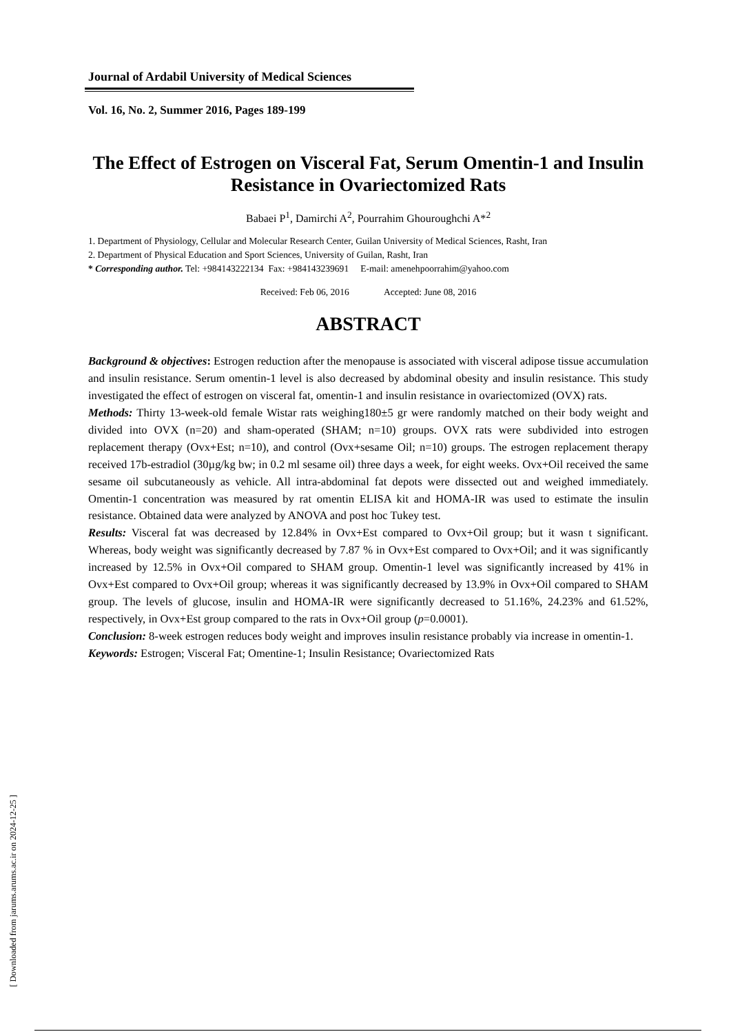[ Downloaded from jarums.arums.ac.ir on 2024-12-25 ]
Journal of Ardabil University of Medical Sciences
Vol. 16, No. 2, Summer 2016, Pages 189-199
The Effect of Estrogen on Visceral Fat, Serum Omentin-1 and Insulin Resistance in Ovariectomized Rats
Babaei P<sup>1</sup>, Damirchi A<sup>2</sup>, Pourrahim Ghouroughchi A*<sup>2</sup>
1. Department of Physiology, Cellular and Molecular Research Center, Guilan University of Medical Sciences, Rasht, Iran
2. Department of Physical Education and Sport Sciences, University of Guilan, Rasht, Iran
* Corresponding author. Tel: +984143222134 Fax: +984143239691 E-mail: amenehpoorrahim@yahoo.com
Received: Feb 06, 2016 Accepted: June 08, 2016
ABSTRACT
Background & objectives: Estrogen reduction after the menopause is associated with visceral adipose tissue accumulation and insulin resistance. Serum omentin-1 level is also decreased by abdominal obesity and insulin resistance. This study investigated the effect of estrogen on visceral fat, omentin-1 and insulin resistance in ovariectomized (OVX) rats.
Methods: Thirty 13-week-old female Wistar rats weighing180±5 gr were randomly matched on their body weight and divided into OVX (n=20) and sham-operated (SHAM; n=10) groups. OVX rats were subdivided into estrogen replacement therapy (Ovx+Est; n=10), and control (Ovx+sesame Oil; n=10) groups. The estrogen replacement therapy received 17b-estradiol (30µg/kg bw; in 0.2 ml sesame oil) three days a week, for eight weeks. Ovx+Oil received the same sesame oil subcutaneously as vehicle. All intra-abdominal fat depots were dissected out and weighed immediately. Omentin-1 concentration was measured by rat omentin ELISA kit and HOMA-IR was used to estimate the insulin resistance. Obtained data were analyzed by ANOVA and post hoc Tukey test.
Results: Visceral fat was decreased by 12.84% in Ovx+Est compared to Ovx+Oil group; but it wasn t significant. Whereas, body weight was significantly decreased by 7.87 % in Ovx+Est compared to Ovx+Oil; and it was significantly increased by 12.5% in Ovx+Oil compared to SHAM group. Omentin-1 level was significantly increased by 41% in Ovx+Est compared to Ovx+Oil group; whereas it was significantly decreased by 13.9% in Ovx+Oil compared to SHAM group. The levels of glucose, insulin and HOMA-IR were significantly decreased to 51.16%, 24.23% and 61.52%, respectively, in Ovx+Est group compared to the rats in Ovx+Oil group (p=0.0001).
Conclusion: 8-week estrogen reduces body weight and improves insulin resistance probably via increase in omentin-1.
Keywords: Estrogen; Visceral Fat; Omentine-1; Insulin Resistance; Ovariectomized Rats